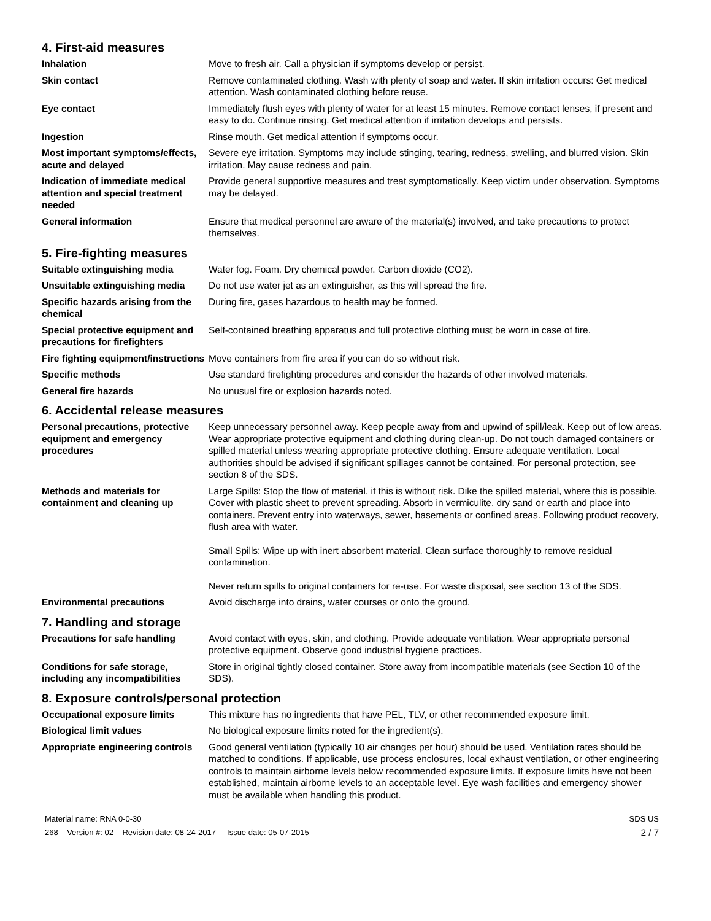4. First-aid measures
Inhalation Move to fresh air. Call a physician if symptoms develop or persist.
Skin contact Remove contaminated clothing. Wash with plenty of soap and water. If skin irritation occurs: Get medical attention. Wash contaminated clothing before reuse.
Eye contact Immediately flush eyes with plenty of water for at least 15 minutes. Remove contact lenses, if present and easy to do. Continue rinsing. Get medical attention if irritation develops and persists.
Ingestion Rinse mouth. Get medical attention if symptoms occur.
Most important symptoms/effects, acute and delayed
Severe eye irritation. Symptoms may include stinging, tearing, redness, swelling, and blurred vision. Skin irritation. May cause redness and pain.
Indication of immediate medical attention and special treatment needed
Provide general supportive measures and treat symptomatically. Keep victim under observation. Symptoms may be delayed.
General information Ensure that medical personnel are aware of the material(s) involved, and take precautions to protect themselves.
5. Fire-fighting measures
Suitable extinguishing media Water fog. Foam. Dry chemical powder. Carbon dioxide (CO2).
Unsuitable extinguishing media
Do not use water jet as an extinguisher, as this will spread the fire.
Specific hazards arising from the chemical
During fire, gases hazardous to health may be formed.
Special protective equipment and precautions for firefighters
Self-contained breathing apparatus and full protective clothing must be worn in case of fire.
Fire fighting equipment/instructions
Move containers from fire area if you can do so without risk.
Specific methods Use standard firefighting procedures and consider the hazards of other involved materials.
General fire hazards No unusual fire or explosion hazards noted.
6. Accidental release measures
Personal precautions, protective equipment and emergency procedures
Keep unnecessary personnel away. Keep people away from and upwind of spill/leak. Keep out of low areas. Wear appropriate protective equipment and clothing during clean-up. Do not touch damaged containers or spilled material unless wearing appropriate protective clothing. Ensure adequate ventilation. Local authorities should be advised if significant spillages cannot be contained. For personal protection, see section 8 of the SDS.
Methods and materials for containment and cleaning up
Large Spills: Stop the flow of material, if this is without risk. Dike the spilled material, where this is possible. Cover with plastic sheet to prevent spreading. Absorb in vermiculite, dry sand or earth and place into containers. Prevent entry into waterways, sewer, basements or confined areas. Following product recovery, flush area with water.
Small Spills: Wipe up with inert absorbent material. Clean surface thoroughly to remove residual contamination.
Never return spills to original containers for re-use. For waste disposal, see section 13 of the SDS.
Environmental precautions Avoid discharge into drains, water courses or onto the ground.
7. Handling and storage
Precautions for safe handling Avoid contact with eyes, skin, and clothing. Provide adequate ventilation. Wear appropriate personal protective equipment. Observe good industrial hygiene practices.
Conditions for safe storage, including any incompatibilities
Store in original tightly closed container. Store away from incompatible materials (see Section 10 of the SDS).
8. Exposure controls/personal protection
Occupational exposure limits This mixture has no ingredients that have PEL, TLV, or other recommended exposure limit.
Biological limit values No biological exposure limits noted for the ingredient(s).
Appropriate engineering controls
Good general ventilation (typically 10 air changes per hour) should be used. Ventilation rates should be matched to conditions. If applicable, use process enclosures, local exhaust ventilation, or other engineering controls to maintain airborne levels below recommended exposure limits. If exposure limits have not been established, maintain airborne levels to an acceptable level. Eye wash facilities and emergency shower must be available when handling this product.
Material name: RNA 0-0-30
268 Version #: 02 Revision date: 08-24-2017 Issue date: 05-07-2015
SDS US
2 / 7